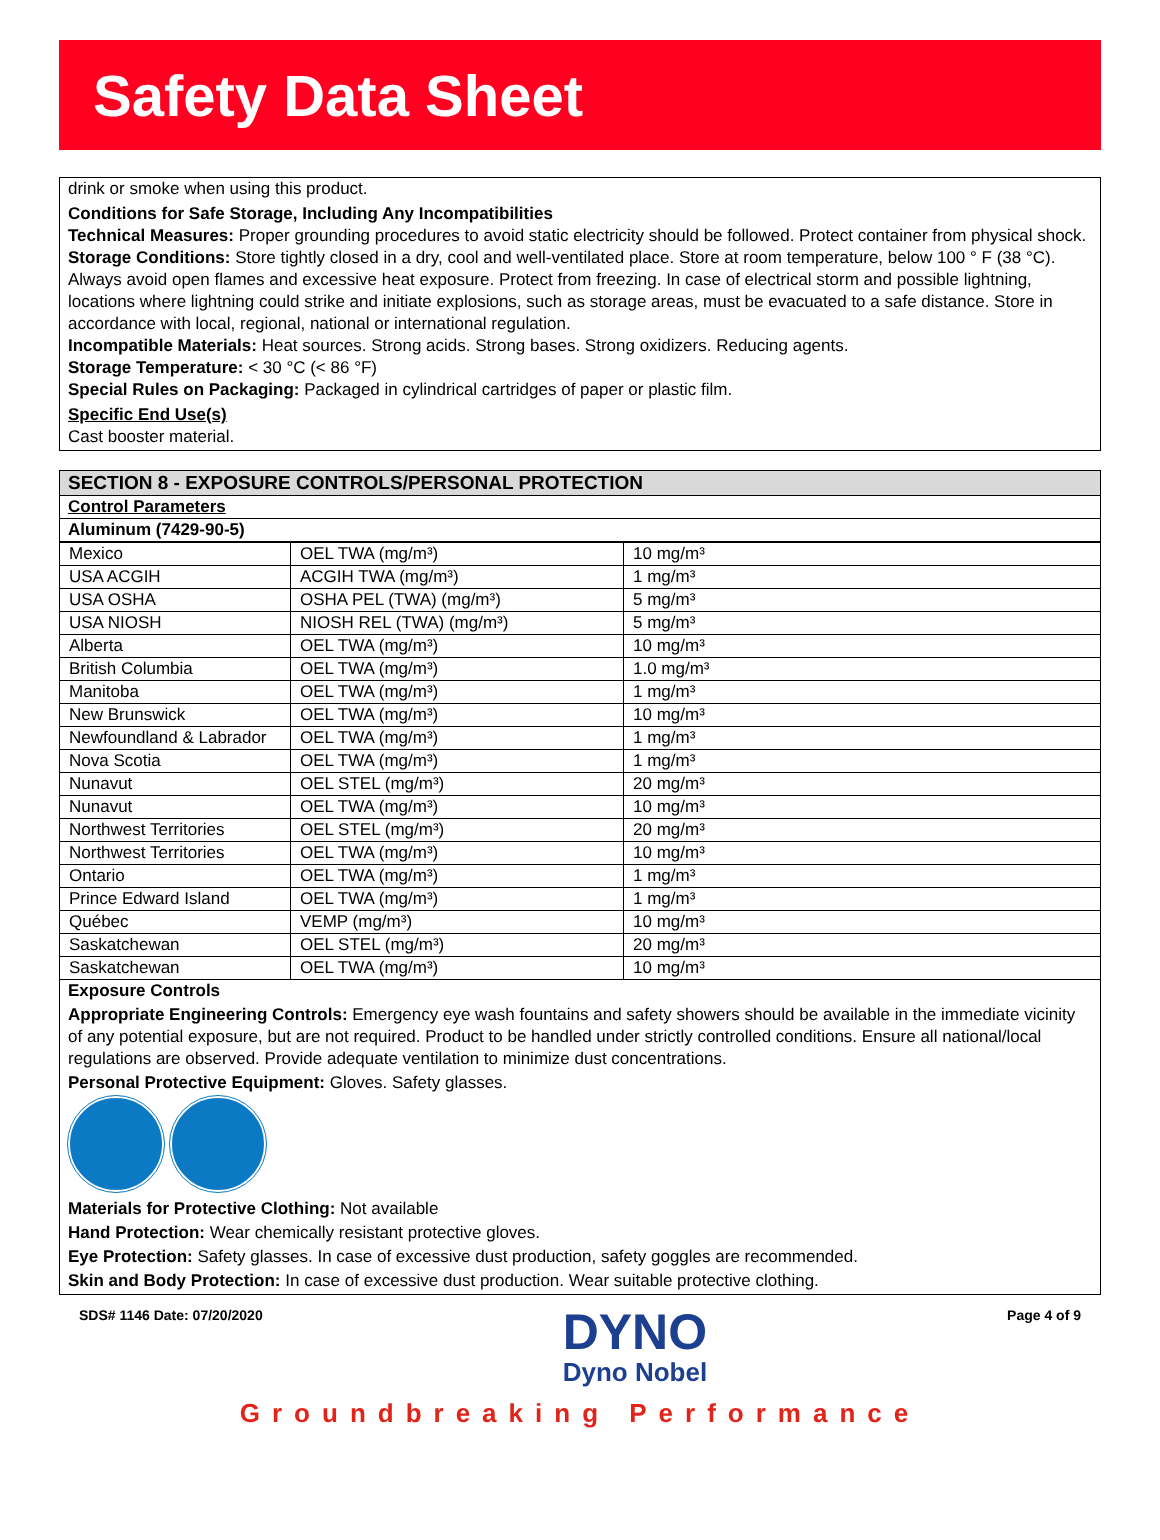Safety Data Sheet
drink or smoke when using this product.
Conditions for Safe Storage, Including Any Incompatibilities
Technical Measures: Proper grounding procedures to avoid static electricity should be followed. Protect container from physical shock.
Storage Conditions: Store tightly closed in a dry, cool and well-ventilated place. Store at room temperature, below 100 ° F (38 °C). Always avoid open flames and excessive heat exposure. Protect from freezing. In case of electrical storm and possible lightning, locations where lightning could strike and initiate explosions, such as storage areas, must be evacuated to a safe distance. Store in accordance with local, regional, national or international regulation.
Incompatible Materials: Heat sources. Strong acids. Strong bases. Strong oxidizers. Reducing agents.
Storage Temperature: < 30 °C (< 86 °F)
Special Rules on Packaging: Packaged in cylindrical cartridges of paper or plastic film.
Specific End Use(s)
Cast booster material.
SECTION 8 - EXPOSURE CONTROLS/PERSONAL PROTECTION
Control Parameters
Aluminum (7429-90-5)
| Mexico | OEL TWA (mg/m³) | 10 mg/m³ |
| USA ACGIH | ACGIH TWA (mg/m³) | 1 mg/m³ |
| USA OSHA | OSHA PEL (TWA) (mg/m³) | 5 mg/m³ |
| USA NIOSH | NIOSH REL (TWA) (mg/m³) | 5 mg/m³ |
| Alberta | OEL TWA (mg/m³) | 10 mg/m³ |
| British Columbia | OEL TWA (mg/m³) | 1.0 mg/m³ |
| Manitoba | OEL TWA (mg/m³) | 1 mg/m³ |
| New Brunswick | OEL TWA (mg/m³) | 10 mg/m³ |
| Newfoundland & Labrador | OEL TWA (mg/m³) | 1 mg/m³ |
| Nova Scotia | OEL TWA (mg/m³) | 1 mg/m³ |
| Nunavut | OEL STEL (mg/m³) | 20 mg/m³ |
| Nunavut | OEL TWA (mg/m³) | 10 mg/m³ |
| Northwest Territories | OEL STEL (mg/m³) | 20 mg/m³ |
| Northwest Territories | OEL TWA (mg/m³) | 10 mg/m³ |
| Ontario | OEL TWA (mg/m³) | 1 mg/m³ |
| Prince Edward Island | OEL TWA (mg/m³) | 1 mg/m³ |
| Québec | VEMP (mg/m³) | 10 mg/m³ |
| Saskatchewan | OEL STEL (mg/m³) | 20 mg/m³ |
| Saskatchewan | OEL TWA (mg/m³) | 10 mg/m³ |
Exposure Controls
Appropriate Engineering Controls: Emergency eye wash fountains and safety showers should be available in the immediate vicinity of any potential exposure, but are not required. Product to be handled under strictly controlled conditions. Ensure all national/local regulations are observed. Provide adequate ventilation to minimize dust concentrations.
Personal Protective Equipment: Gloves. Safety glasses.
Materials for Protective Clothing: Not available
Hand Protection: Wear chemically resistant protective gloves.
Eye Protection: Safety glasses. In case of excessive dust production, safety goggles are recommended.
Skin and Body Protection: In case of excessive dust production. Wear suitable protective clothing.
SDS# 1146 Date: 07/20/2020
DYNO
Dyno Nobel
Page 4 of 9
Groundbreaking Performance